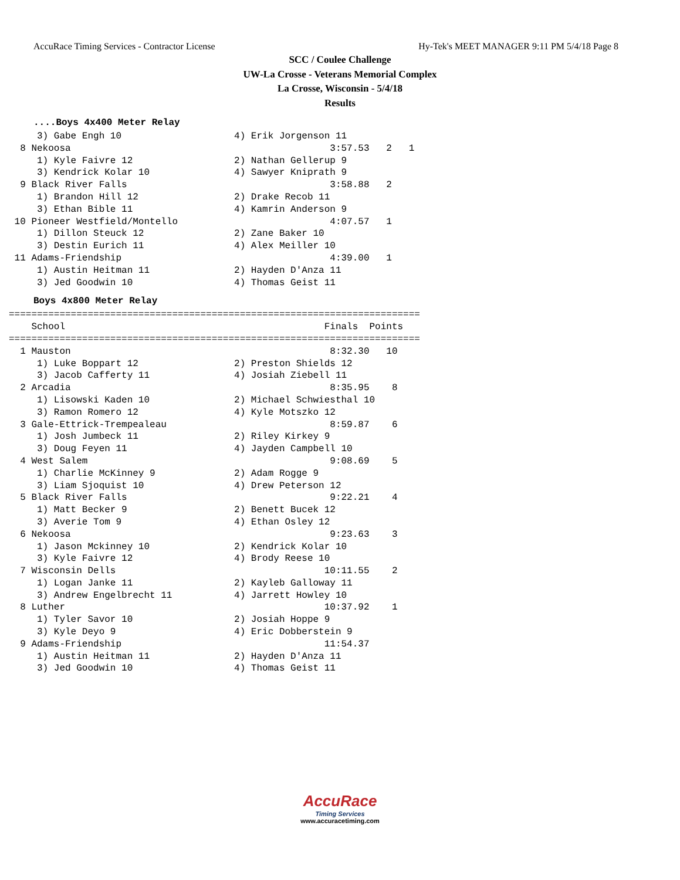AccuRace Timing Services - Contractor License Hy-Tek's MEET MANAGER 9:11 PM 5/4/18 Page 8
SCC / Coulee Challenge
UW-La Crosse - Veterans Memorial Complex
La Crosse, Wisconsin - 5/4/18
Results
....Boys 4x400 Meter Relay
     3) Gabe Engh 10                    4) Erik Jorgenson 11
  8 Nekoosa                                              3:57.53   2   1
     1) Kyle Faivre 12                  2) Nathan Gellerup 9
     3) Kendrick Kolar 10               4) Sawyer Kniprath 9
  9 Black River Falls                                    3:58.88   2
     1) Brandon Hill 12                 2) Drake Recob 11
     3) Ethan Bible 11                  4) Kamrin Anderson 9
 10 Pioneer Westfield/Montello                           4:07.57   1
     1) Dillon Steuck 12                2) Zane Baker 10
     3) Destin Eurich 11                4) Alex Meiller 10
 11 Adams-Friendship                                     4:39.00   1
     1) Austin Heitman 11               2) Hayden D'Anza 11
     3) Jed Goodwin 10                  4) Thomas Geist 11
Boys 4x800 Meter Relay
=========================================================================
    School                                              Finals  Points
=========================================================================
  1 Mauston                                              8:32.30   10
     1) Luke Boppart 12                 2) Preston Shields 12
     3) Jacob Cafferty 11               4) Josiah Ziebell 11
  2 Arcadia                                              8:35.95    8
     1) Lisowski Kaden 10               2) Michael Schwiesthal 10
     3) Ramon Romero 12                 4) Kyle Motszko 12
  3 Gale-Ettrick-Trempealeau                             8:59.87    6
     1) Josh Jumbeck 11                 2) Riley Kirkey 9
     3) Doug Feyen 11                   4) Jayden Campbell 10
  4 West Salem                                           9:08.69    5
     1) Charlie McKinney 9              2) Adam Rogge 9
     3) Liam Sjoquist 10                4) Drew Peterson 12
  5 Black River Falls                                    9:22.21    4
     1) Matt Becker 9                   2) Benett Bucek 12
     3) Averie Tom 9                    4) Ethan Osley 12
  6 Nekoosa                                              9:23.63    3
     1) Jason Mckinney 10               2) Kendrick Kolar 10
     3) Kyle Faivre 12                  4) Brody Reese 10
  7 Wisconsin Dells                                     10:11.55    2
     1) Logan Janke 11                  2) Kayleb Galloway 11
     3) Andrew Engelbrecht 11           4) Jarrett Howley 10
  8 Luther                                              10:37.92    1
     1) Tyler Savor 10                  2) Josiah Hoppe 9
     3) Kyle Deyo 9                     4) Eric Dobberstein 9
  9 Adams-Friendship                                    11:54.37
     1) Austin Heitman 11               2) Hayden D'Anza 11
     3) Jed Goodwin 10                  4) Thomas Geist 11
AccuRace
Timing Services
www.accuracetiming.com